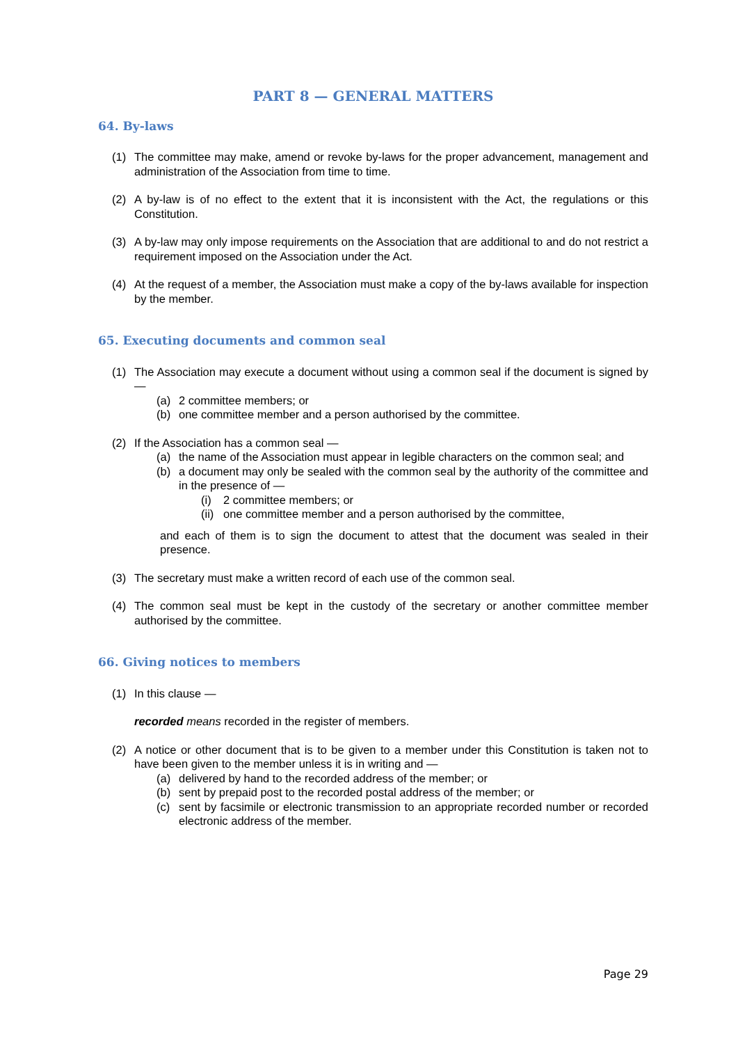PART 8 — GENERAL MATTERS
64. By-laws
(1) The committee may make, amend or revoke by-laws for the proper advancement, management and administration of the Association from time to time.
(2) A by-law is of no effect to the extent that it is inconsistent with the Act, the regulations or this Constitution.
(3) A by-law may only impose requirements on the Association that are additional to and do not restrict a requirement imposed on the Association under the Act.
(4) At the request of a member, the Association must make a copy of the by-laws available for inspection by the member.
65. Executing documents and common seal
(1) The Association may execute a document without using a common seal if the document is signed by —
(a) 2 committee members; or
(b) one committee member and a person authorised by the committee.
(2) If the Association has a common seal —
(a) the name of the Association must appear in legible characters on the common seal; and
(b) a document may only be sealed with the common seal by the authority of the committee and in the presence of —
(i) 2 committee members; or
(ii) one committee member and a person authorised by the committee,
and each of them is to sign the document to attest that the document was sealed in their presence.
(3) The secretary must make a written record of each use of the common seal.
(4) The common seal must be kept in the custody of the secretary or another committee member authorised by the committee.
66. Giving notices to members
(1) In this clause —
recorded means recorded in the register of members.
(2) A notice or other document that is to be given to a member under this Constitution is taken not to have been given to the member unless it is in writing and —
(a) delivered by hand to the recorded address of the member; or
(b) sent by prepaid post to the recorded postal address of the member; or
(c) sent by facsimile or electronic transmission to an appropriate recorded number or recorded electronic address of the member.
Page 29